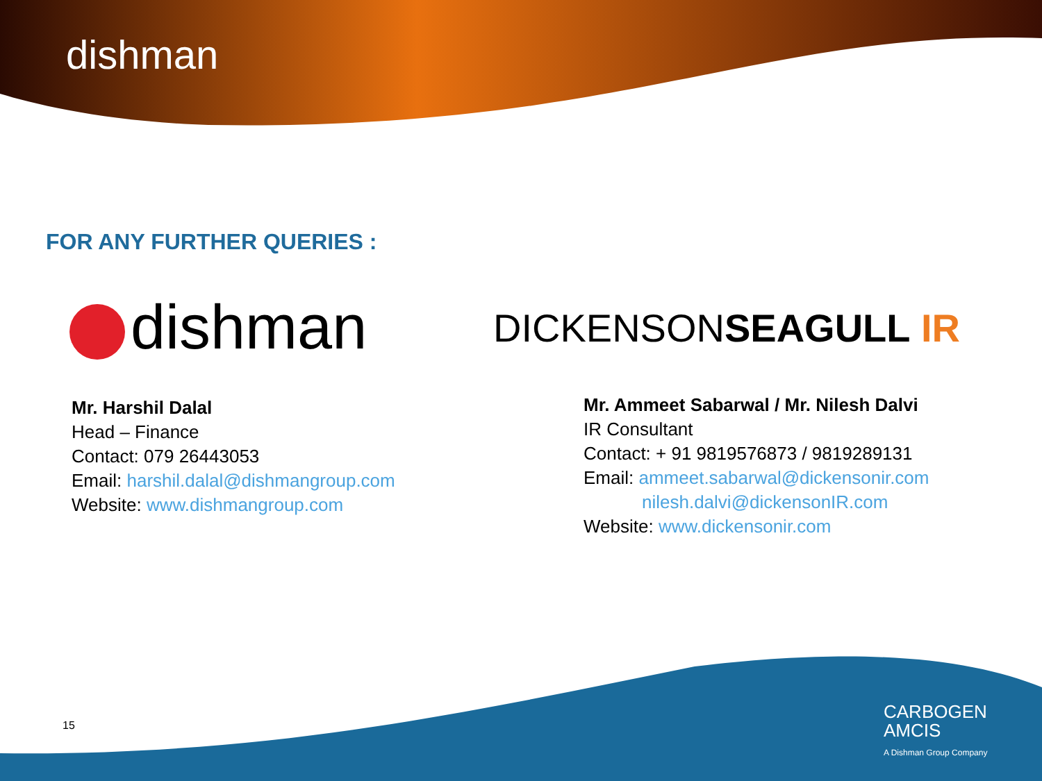dishman
FOR ANY FURTHER QUERIES :
dishman DICKENSONSEAGULL IR
Mr. Harshil Dalal
Head – Finance
Contact: 079 26443053
Email: harshil.dalal@dishmangroup.com
Website: www.dishmangroup.com
Mr. Ammeet Sabarwal / Mr. Nilesh Dalvi
IR Consultant
Contact: + 91 9819576873 / 9819289131
Email: ammeet.sabarwal@dickensonir.com
nilesh.dalvi@dickensonIR.com
Website: www.dickensonir.com
15
CARBOGEN
AMCIS
A Dishman Group Company